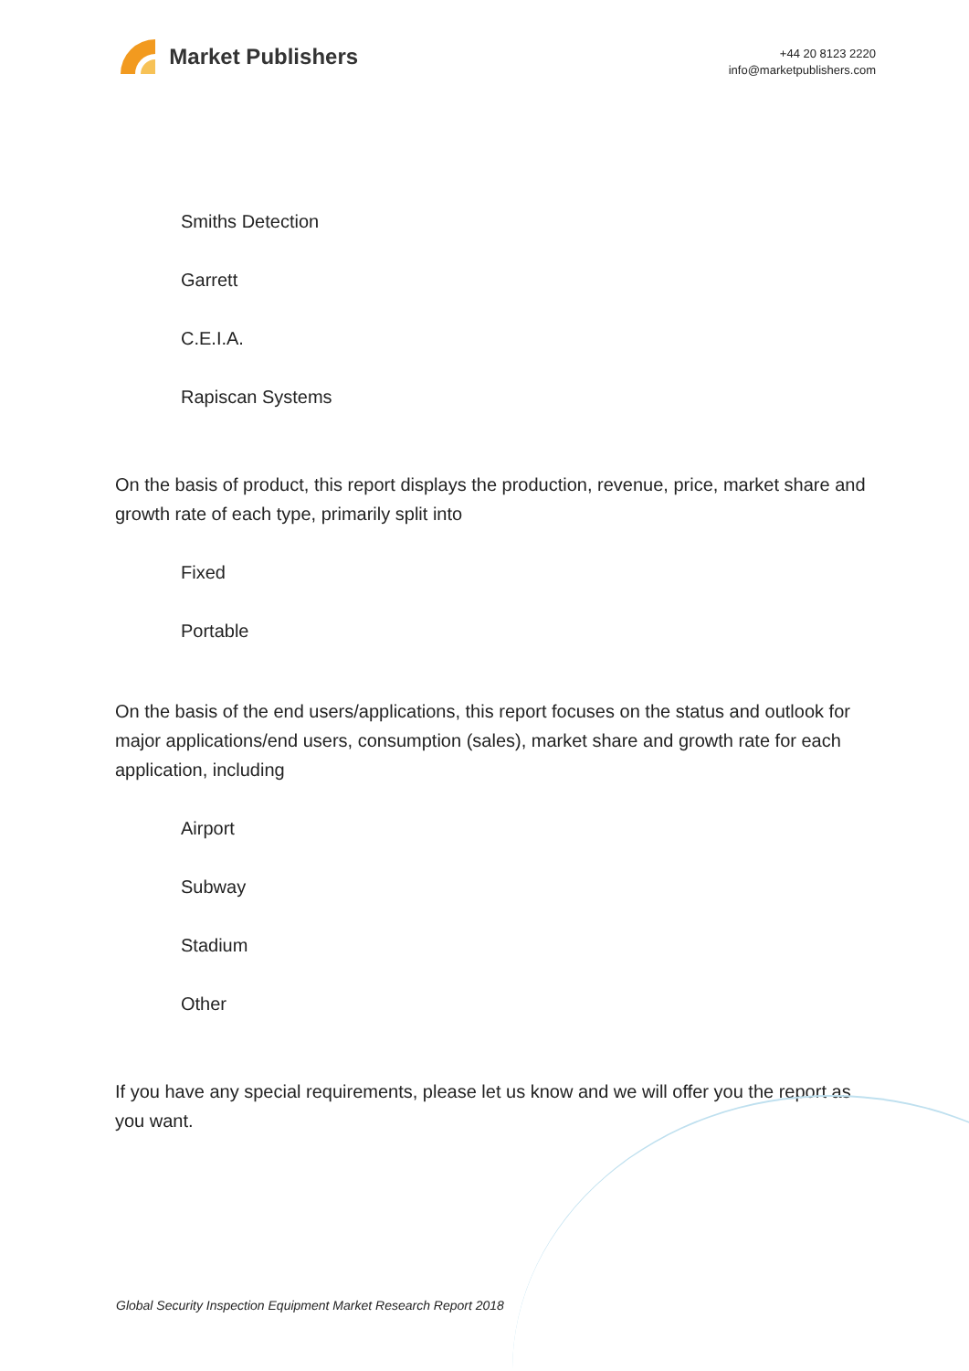Market Publishers
+44 20 8123 2220
info@marketpublishers.com
Smiths Detection
Garrett
C.E.I.A.
Rapiscan Systems
On the basis of product, this report displays the production, revenue, price, market share and growth rate of each type, primarily split into
Fixed
Portable
On the basis of the end users/applications, this report focuses on the status and outlook for major applications/end users, consumption (sales), market share and growth rate for each application, including
Airport
Subway
Stadium
Other
If you have any special requirements, please let us know and we will offer you the report as you want.
Global Security Inspection Equipment Market Research Report 2018